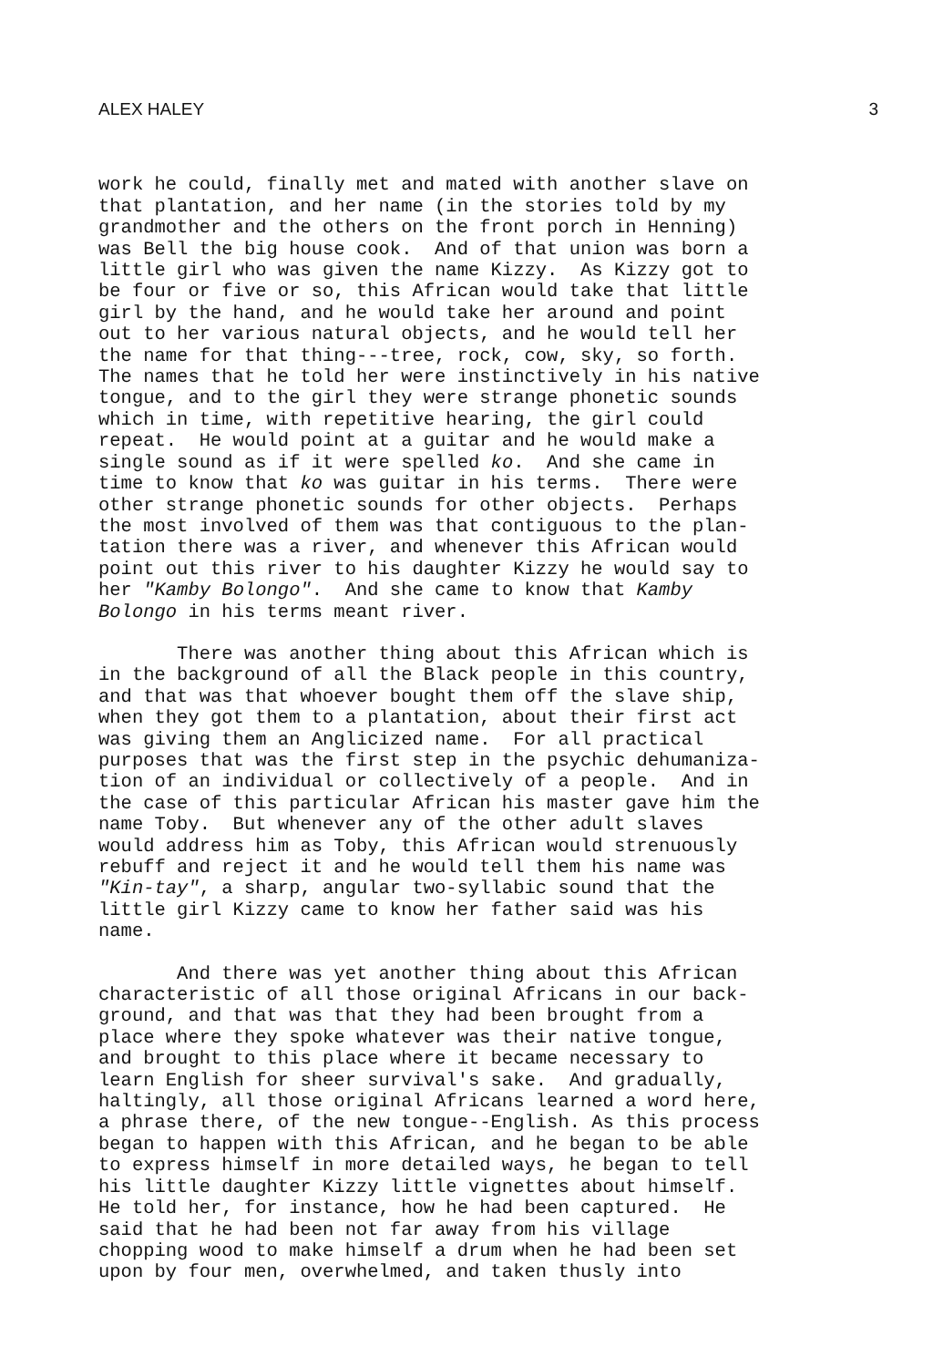ALEX HALEY 3
work he could, finally met and mated with another slave on that plantation, and her name (in the stories told by my grandmother and the others on the front porch in Henning) was Bell the big house cook. And of that union was born a little girl who was given the name Kizzy. As Kizzy got to be four or five or so, this African would take that little girl by the hand, and he would take her around and point out to her various natural objects, and he would tell her the name for that thing---tree, rock, cow, sky, so forth. The names that he told her were instinctively in his native tongue, and to the girl they were strange phonetic sounds which in time, with repetitive hearing, the girl could repeat. He would point at a guitar and he would make a single sound as if it were spelled ko. And she came in time to know that ko was guitar in his terms. There were other strange phonetic sounds for other objects. Perhaps the most involved of them was that contiguous to the plan- tation there was a river, and whenever this African would point out this river to his daughter Kizzy he would say to her "Kamby Bolongo". And she came to know that Kamby Bolongo in his terms meant river.
There was another thing about this African which is in the background of all the Black people in this country, and that was that whoever bought them off the slave ship, when they got them to a plantation, about their first act was giving them an Anglicized name. For all practical purposes that was the first step in the psychic dehumaniza- tion of an individual or collectively of a people. And in the case of this particular African his master gave him the name Toby. But whenever any of the other adult slaves would address him as Toby, this African would strenuously rebuff and reject it and he would tell them his name was "Kin-tay", a sharp, angular two-syllabic sound that the little girl Kizzy came to know her father said was his name.
And there was yet another thing about this African characteristic of all those original Africans in our back- ground, and that was that they had been brought from a place where they spoke whatever was their native tongue, and brought to this place where it became necessary to learn English for sheer survival's sake. And gradually, haltingly, all those original Africans learned a word here, a phrase there, of the new tongue--English. As this process began to happen with this African, and he began to be able to express himself in more detailed ways, he began to tell his little daughter Kizzy little vignettes about himself. He told her, for instance, how he had been captured. He said that he had been not far away from his village chopping wood to make himself a drum when he had been set upon by four men, overwhelmed, and taken thusly into